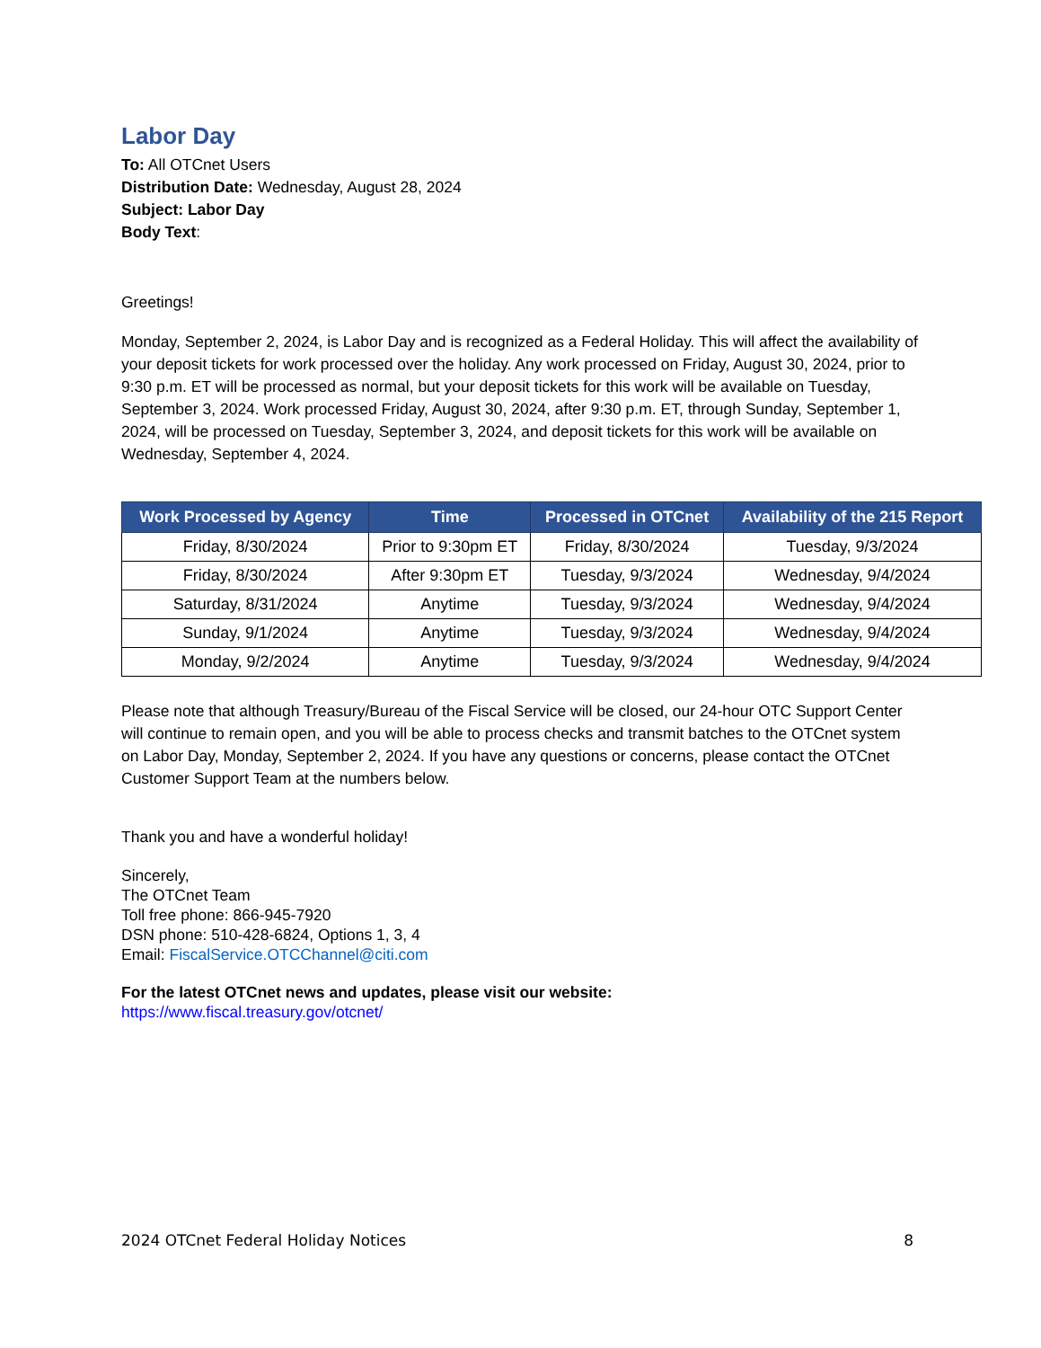Labor Day
To: All OTCnet Users
Distribution Date: Wednesday, August 28, 2024
Subject: Labor Day
Body Text:
Greetings!
Monday, September 2, 2024, is Labor Day and is recognized as a Federal Holiday. This will affect the availability of your deposit tickets for work processed over the holiday. Any work processed on Friday, August 30, 2024, prior to 9:30 p.m. ET will be processed as normal, but your deposit tickets for this work will be available on Tuesday, September 3, 2024. Work processed Friday, August 30, 2024, after 9:30 p.m. ET, through Sunday, September 1, 2024, will be processed on Tuesday, September 3, 2024, and deposit tickets for this work will be available on Wednesday, September 4, 2024.
| Work Processed by Agency | Time | Processed in OTCnet | Availability of the 215 Report |
| --- | --- | --- | --- |
| Friday, 8/30/2024 | Prior to 9:30pm ET | Friday, 8/30/2024 | Tuesday, 9/3/2024 |
| Friday, 8/30/2024 | After 9:30pm ET | Tuesday, 9/3/2024 | Wednesday, 9/4/2024 |
| Saturday, 8/31/2024 | Anytime | Tuesday, 9/3/2024 | Wednesday, 9/4/2024 |
| Sunday, 9/1/2024 | Anytime | Tuesday, 9/3/2024 | Wednesday, 9/4/2024 |
| Monday, 9/2/2024 | Anytime | Tuesday, 9/3/2024 | Wednesday, 9/4/2024 |
Please note that although Treasury/Bureau of the Fiscal Service will be closed, our 24-hour OTC Support Center will continue to remain open, and you will be able to process checks and transmit batches to the OTCnet system on Labor Day, Monday, September 2, 2024. If you have any questions or concerns, please contact the OTCnet Customer Support Team at the numbers below.
Thank you and have a wonderful holiday!
Sincerely,
The OTCnet Team
Toll free phone: 866-945-7920
DSN phone: 510-428-6824, Options 1, 3, 4
Email: FiscalService.OTCChannel@citi.com
For the latest OTCnet news and updates, please visit our website:
https://www.fiscal.treasury.gov/otcnet/
2024 OTCnet Federal Holiday Notices 8